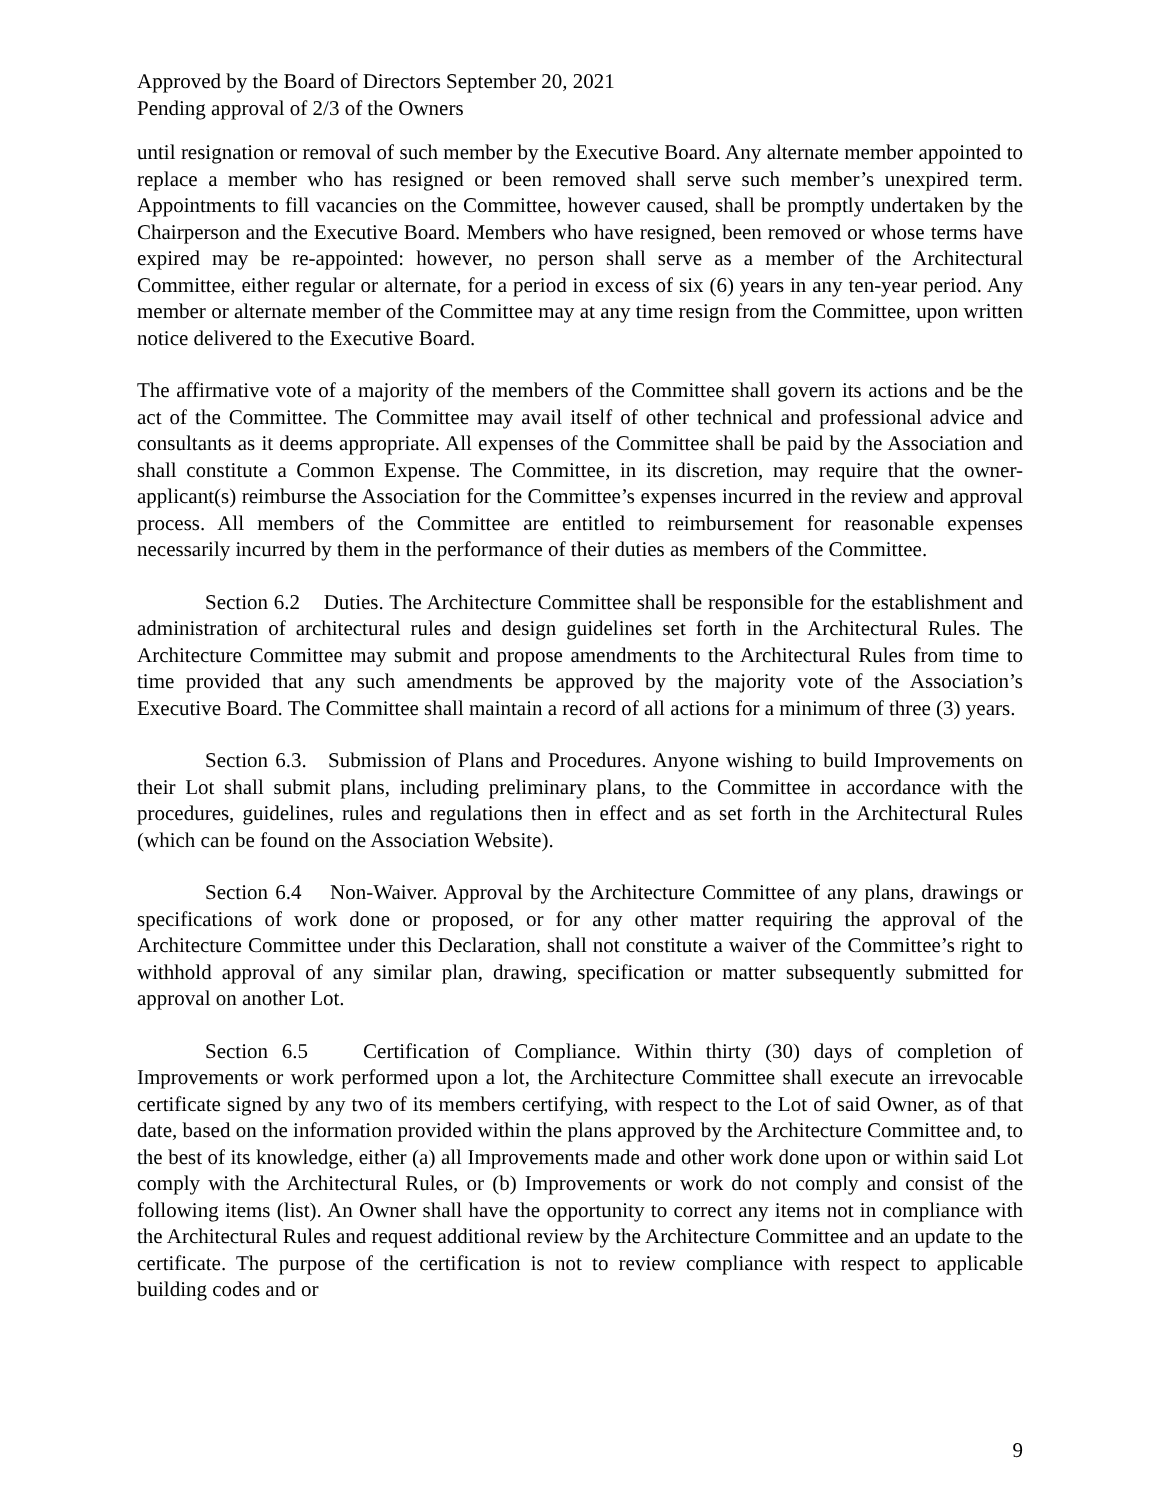Approved by the Board of Directors September 20, 2021
Pending approval of 2/3 of the Owners
until resignation or removal of such member by the Executive Board. Any alternate member appointed to replace a member who has resigned or been removed shall serve such member’s unexpired term. Appointments to fill vacancies on the Committee, however caused, shall be promptly undertaken by the Chairperson and the Executive Board. Members who have resigned, been removed or whose terms have expired may be re-appointed: however, no person shall serve as a member of the Architectural Committee, either regular or alternate, for a period in excess of six (6) years in any ten-year period. Any member or alternate member of the Committee may at any time resign from the Committee, upon written notice delivered to the Executive Board.
The affirmative vote of a majority of the members of the Committee shall govern its actions and be the act of the Committee. The Committee may avail itself of other technical and professional advice and consultants as it deems appropriate. All expenses of the Committee shall be paid by the Association and shall constitute a Common Expense. The Committee, in its discretion, may require that the owner-applicant(s) reimburse the Association for the Committee’s expenses incurred in the review and approval process. All members of the Committee are entitled to reimbursement for reasonable expenses necessarily incurred by them in the performance of their duties as members of the Committee.
Section 6.2 Duties. The Architecture Committee shall be responsible for the establishment and administration of architectural rules and design guidelines set forth in the Architectural Rules. The Architecture Committee may submit and propose amendments to the Architectural Rules from time to time provided that any such amendments be approved by the majority vote of the Association’s Executive Board. The Committee shall maintain a record of all actions for a minimum of three (3) years.
Section 6.3. Submission of Plans and Procedures. Anyone wishing to build Improvements on their Lot shall submit plans, including preliminary plans, to the Committee in accordance with the procedures, guidelines, rules and regulations then in effect and as set forth in the Architectural Rules (which can be found on the Association Website).
Section 6.4 Non-Waiver. Approval by the Architecture Committee of any plans, drawings or specifications of work done or proposed, or for any other matter requiring the approval of the Architecture Committee under this Declaration, shall not constitute a waiver of the Committee’s right to withhold approval of any similar plan, drawing, specification or matter subsequently submitted for approval on another Lot.
Section 6.5 Certification of Compliance. Within thirty (30) days of completion of Improvements or work performed upon a lot, the Architecture Committee shall execute an irrevocable certificate signed by any two of its members certifying, with respect to the Lot of said Owner, as of that date, based on the information provided within the plans approved by the Architecture Committee and, to the best of its knowledge, either (a) all Improvements made and other work done upon or within said Lot comply with the Architectural Rules, or (b) Improvements or work do not comply and consist of the following items (list). An Owner shall have the opportunity to correct any items not in compliance with the Architectural Rules and request additional review by the Architecture Committee and an update to the certificate. The purpose of the certification is not to review compliance with respect to applicable building codes and or
9